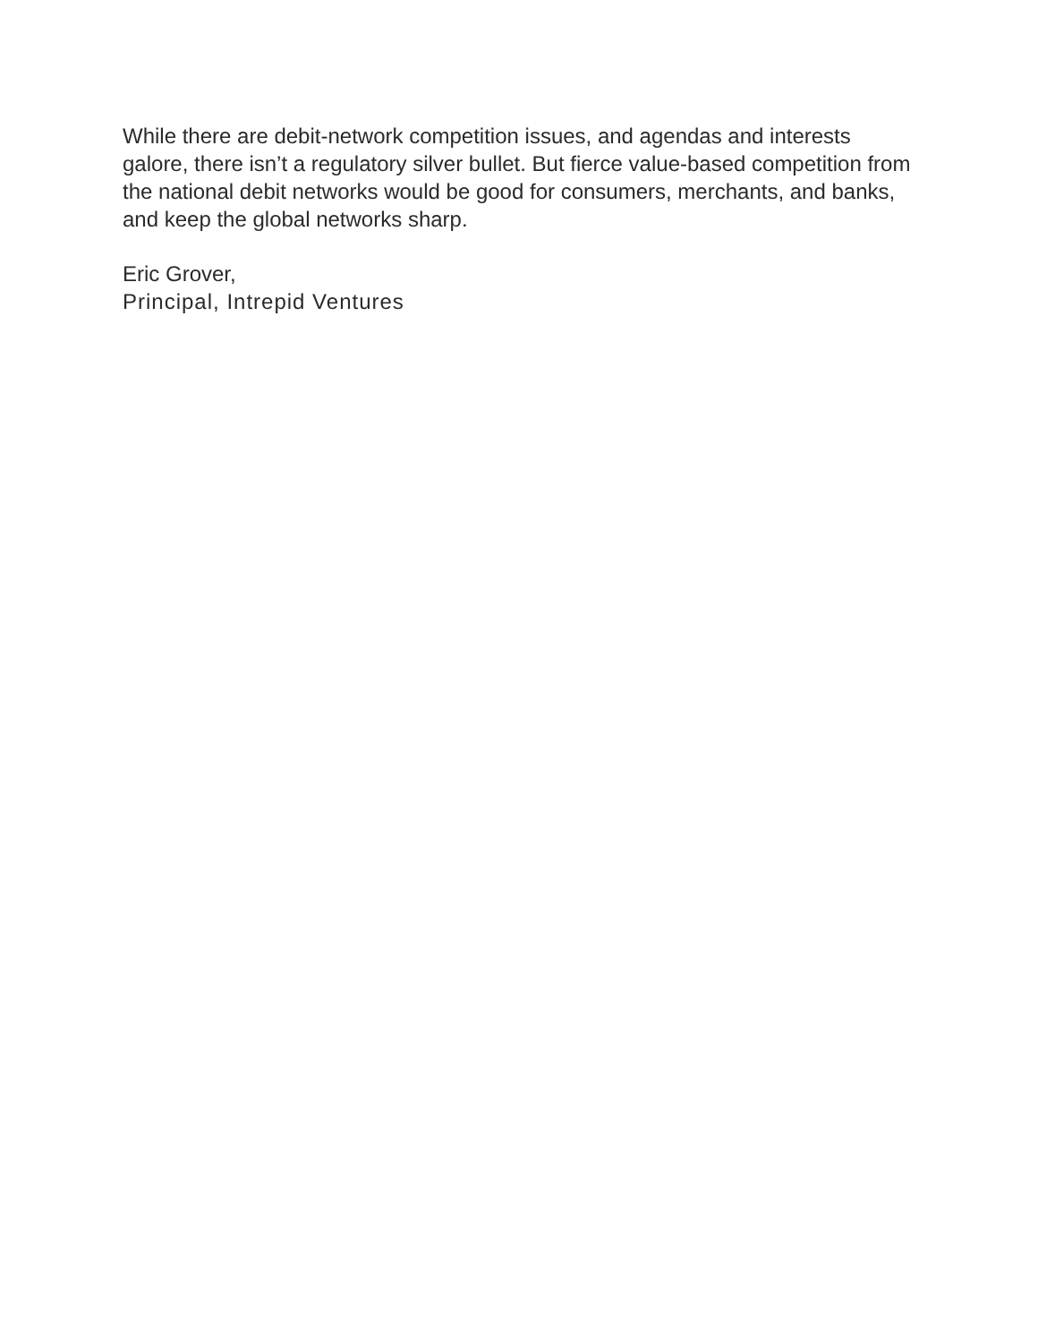While there are debit-network competition issues, and agendas and interests galore, there isn’t a regulatory silver bullet. But fierce value-based competition from the national debit networks would be good for consumers, merchants, and banks, and keep the global networks sharp.
Eric Grover,
Principal, Intrepid Ventures